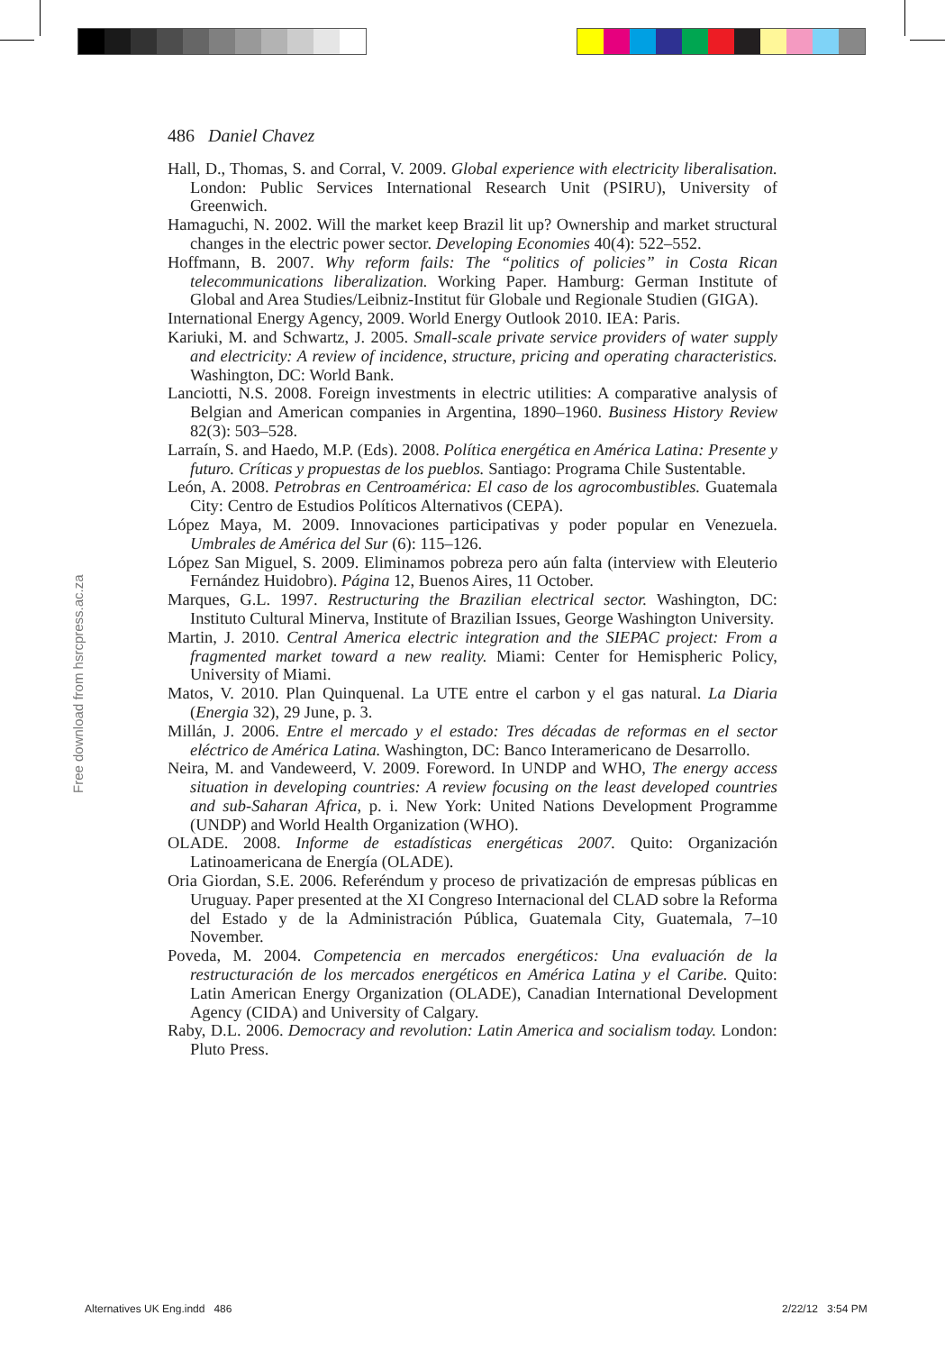Free download from hsrcpress.ac.za
486 Daniel Chavez
Hall, D., Thomas, S. and Corral, V. 2009. Global experience with electricity liberalisation. London: Public Services International Research Unit (PSIRU), University of Greenwich.
Hamaguchi, N. 2002. Will the market keep Brazil lit up? Ownership and market structural changes in the electric power sector. Developing Economies 40(4): 522–552.
Hoffmann, B. 2007. Why reform fails: The “politics of policies” in Costa Rican telecommunications liberalization. Working Paper. Hamburg: German Institute of Global and Area Studies/Leibniz-Institut für Globale und Regionale Studien (GIGA).
International Energy Agency, 2009. World Energy Outlook 2010. IEA: Paris.
Kariuki, M. and Schwartz, J. 2005. Small-scale private service providers of water supply and electricity: A review of incidence, structure, pricing and operating characteristics. Washington, DC: World Bank.
Lanciotti, N.S. 2008. Foreign investments in electric utilities: A comparative analysis of Belgian and American companies in Argentina, 1890–1960. Business History Review 82(3): 503–528.
Larraín, S. and Haedo, M.P. (Eds). 2008. Política energética en América Latina: Presente y futuro. Críticas y propuestas de los pueblos. Santiago: Programa Chile Sustentable.
León, A. 2008. Petrobras en Centroamérica: El caso de los agrocombustibles. Guatemala City: Centro de Estudios Políticos Alternativos (CEPA).
López Maya, M. 2009. Innovaciones participativas y poder popular en Venezuela. Umbrales de América del Sur (6): 115–126.
López San Miguel, S. 2009. Eliminamos pobreza pero aún falta (interview with Eleuterio Fernández Huidobro). Página 12, Buenos Aires, 11 October.
Marques, G.L. 1997. Restructuring the Brazilian electrical sector. Washington, DC: Instituto Cultural Minerva, Institute of Brazilian Issues, George Washington University.
Martin, J. 2010. Central America electric integration and the SIEPAC project: From a fragmented market toward a new reality. Miami: Center for Hemispheric Policy, University of Miami.
Matos, V. 2010. Plan Quinquenal. La UTE entre el carbon y el gas natural. La Diaria (Energia 32), 29 June, p. 3.
Millán, J. 2006. Entre el mercado y el estado: Tres décadas de reformas en el sector eléctrico de América Latina. Washington, DC: Banco Interamericano de Desarrollo.
Neira, M. and Vandeweerd, V. 2009. Foreword. In UNDP and WHO, The energy access situation in developing countries: A review focusing on the least developed countries and sub-Saharan Africa, p. i. New York: United Nations Development Programme (UNDP) and World Health Organization (WHO).
OLADE. 2008. Informe de estadísticas energéticas 2007. Quito: Organización Latinoamericana de Energía (OLADE).
Oria Giordan, S.E. 2006. Referéndum y proceso de privatización de empresas públicas en Uruguay. Paper presented at the XI Congreso Internacional del CLAD sobre la Reforma del Estado y de la Administración Pública, Guatemala City, Guatemala, 7–10 November.
Poveda, M. 2004. Competencia en mercados energéticos: Una evaluación de la restructuración de los mercados energéticos en América Latina y el Caribe. Quito: Latin American Energy Organization (OLADE), Canadian International Development Agency (CIDA) and University of Calgary.
Raby, D.L. 2006. Democracy and revolution: Latin America and socialism today. London: Pluto Press.
Alternatives UK Eng.indd 486 2/22/12 3:54 PM